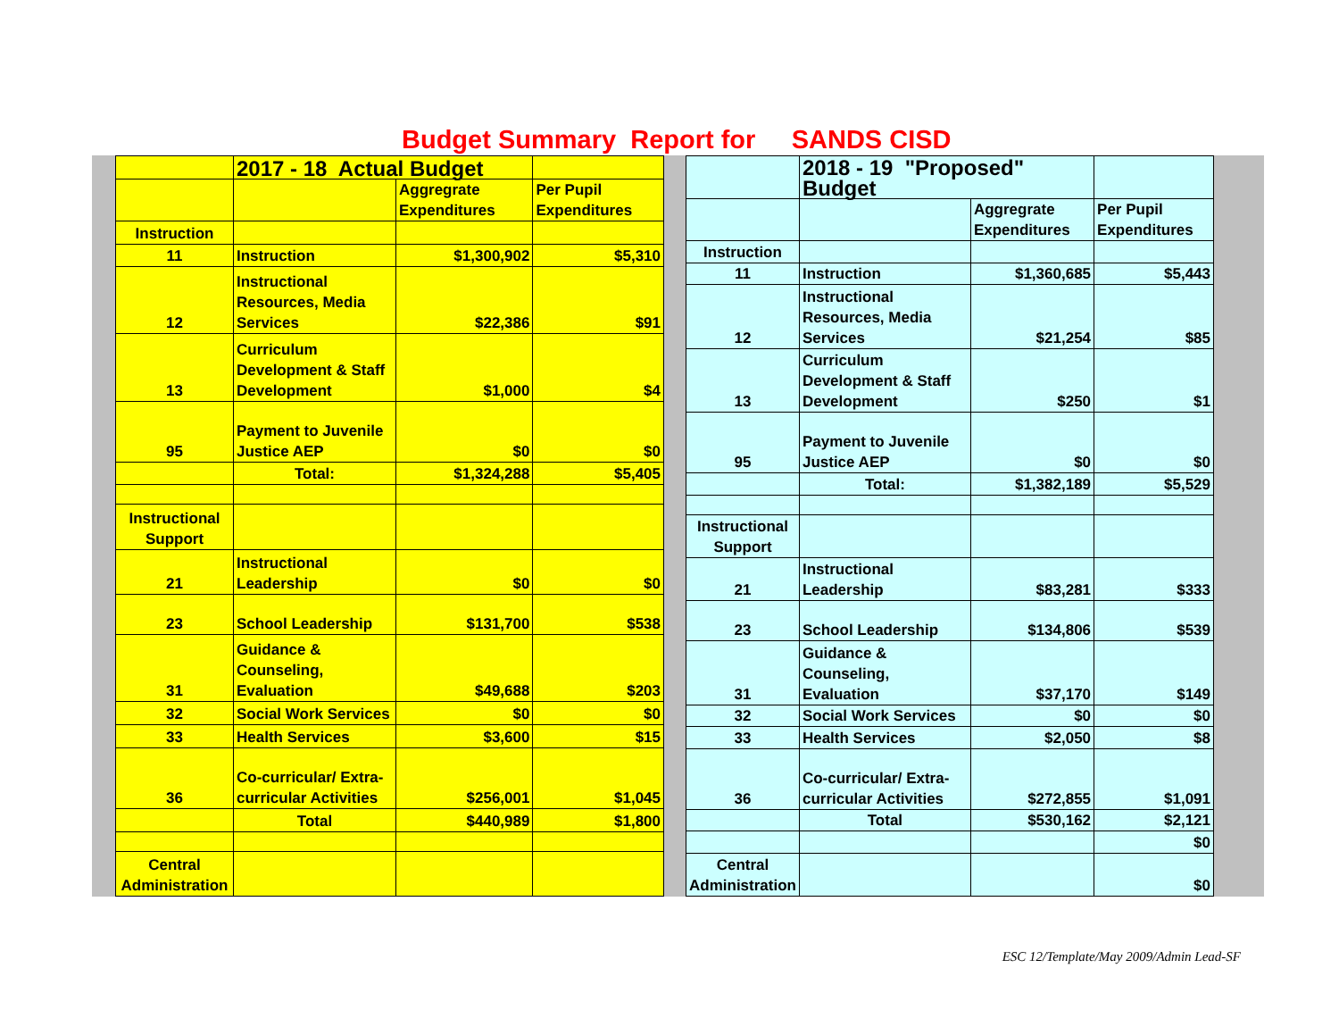Budget Summary Report for SANDS CISD
| | 2017 - 18 Actual Budget | | |
| | | Aggregrate Expenditures | Per Pupil Expenditures |
| Instruction | | | |
| 11 | Instruction | $1,300,902 | $5,310 |
| 12 | Instructional Resources, Media Services | $22,386 | $91 |
| 13 | Curriculum Development & Staff Development | $1,000 | $4 |
| 95 | Payment to Juvenile Justice AEP | $0 | $0 |
| | Total: | $1,324,288 | $5,405 |
| Instructional Support | | | |
| 21 | Instructional Leadership | $0 | $0 |
| 23 | School Leadership | $131,700 | $538 |
| 31 | Guidance & Counseling, Evaluation | $49,688 | $203 |
| 32 | Social Work Services | $0 | $0 |
| 33 | Health Services | $3,600 | $15 |
| 36 | Co-curricular/ Extra-curricular Activities | $256,001 | $1,045 |
| | Total | $440,989 | $1,800 |
| Central Administration | | | |
| | 2018 - 19 "Proposed" Budget | | |
| | | Aggregrate Expenditures | Per Pupil Expenditures |
| Instruction | | | |
| 11 | Instruction | $1,360,685 | $5,443 |
| 12 | Instructional Resources, Media Services | $21,254 | $85 |
| 13 | Curriculum Development & Staff Development | $250 | $1 |
| 95 | Payment to Juvenile Justice AEP | $0 | $0 |
| | Total: | $1,382,189 | $5,529 |
| Instructional Support | | | |
| 21 | Instructional Leadership | $83,281 | $333 |
| 23 | School Leadership | $134,806 | $539 |
| 31 | Guidance & Counseling, Evaluation | $37,170 | $149 |
| 32 | Social Work Services | $0 | $0 |
| 33 | Health Services | $2,050 | $8 |
| 36 | Co-curricular/ Extra-curricular Activities | $272,855 | $1,091 |
| | Total | $530,162 | $2,121 |
| | | | $0 |
| Central Administration | | | $0 |
ESC 12/Template/May 2009/Admin Lead-SF